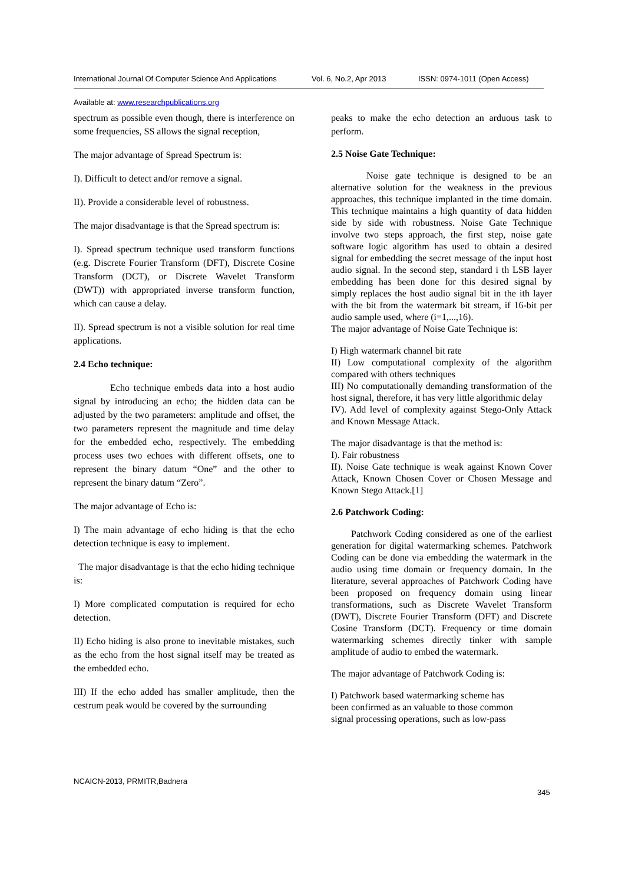International Journal Of Computer Science And Applications Vol. 6, No.2, Apr 2013 ISSN: 0974-1011 (Open Access)
Available at: www.researchpublications.org
spectrum as possible even though, there is interference on some frequencies, SS allows the signal reception,
The major advantage of Spread Spectrum is:
I). Difficult to detect and/or remove a signal.
II). Provide a considerable level of robustness.
The major disadvantage is that the Spread spectrum is:
I). Spread spectrum technique used transform functions (e.g. Discrete Fourier Transform (DFT), Discrete Cosine Transform (DCT), or Discrete Wavelet Transform (DWT)) with appropriated inverse transform function, which can cause a delay.
II). Spread spectrum is not a visible solution for real time applications.
2.4 Echo technique:
Echo technique embeds data into a host audio signal by introducing an echo; the hidden data can be adjusted by the two parameters: amplitude and offset, the two parameters represent the magnitude and time delay for the embedded echo, respectively. The embedding process uses two echoes with different offsets, one to represent the binary datum “One” and the other to represent the binary datum “Zero”.
The major advantage of Echo is:
I) The main advantage of echo hiding is that the echo detection technique is easy to implement.
The major disadvantage is that the echo hiding technique is:
I) More complicated computation is required for echo detection.
II) Echo hiding is also prone to inevitable mistakes, such as the echo from the host signal itself may be treated as the embedded echo.
III) If the echo added has smaller amplitude, then the cestrum peak would be covered by the surrounding
peaks to make the echo detection an arduous task to perform.
2.5 Noise Gate Technique:
Noise gate technique is designed to be an alternative solution for the weakness in the previous approaches, this technique implanted in the time domain. This technique maintains a high quantity of data hidden side by side with robustness. Noise Gate Technique involve two steps approach, the first step, noise gate software logic algorithm has used to obtain a desired signal for embedding the secret message of the input host audio signal. In the second step, standard i th LSB layer embedding has been done for this desired signal by simply replaces the host audio signal bit in the ith layer with the bit from the watermark bit stream, if 16-bit per audio sample used, where (i=1,...,16).
The major advantage of Noise Gate Technique is:
I) High watermark channel bit rate
II) Low computational complexity of the algorithm compared with others techniques
III) No computationally demanding transformation of the host signal, therefore, it has very little algorithmic delay
IV). Add level of complexity against Stego-Only Attack and Known Message Attack.
The major disadvantage is that the method is:
I). Fair robustness
II). Noise Gate technique is weak against Known Cover Attack, Known Chosen Cover or Chosen Message and Known Stego Attack.[1]
2.6 Patchwork Coding:
Patchwork Coding considered as one of the earliest generation for digital watermarking schemes. Patchwork Coding can be done via embedding the watermark in the audio using time domain or frequency domain. In the literature, several approaches of Patchwork Coding have been proposed on frequency domain using linear transformations, such as Discrete Wavelet Transform (DWT), Discrete Fourier Transform (DFT) and Discrete Cosine Transform (DCT). Frequency or time domain watermarking schemes directly tinker with sample amplitude of audio to embed the watermark.
The major advantage of Patchwork Coding is:
I) Patchwork based watermarking scheme has
been confirmed as an valuable to those common
signal processing operations, such as low-pass
NCAICN-2013, PRMITR,Badnera
345